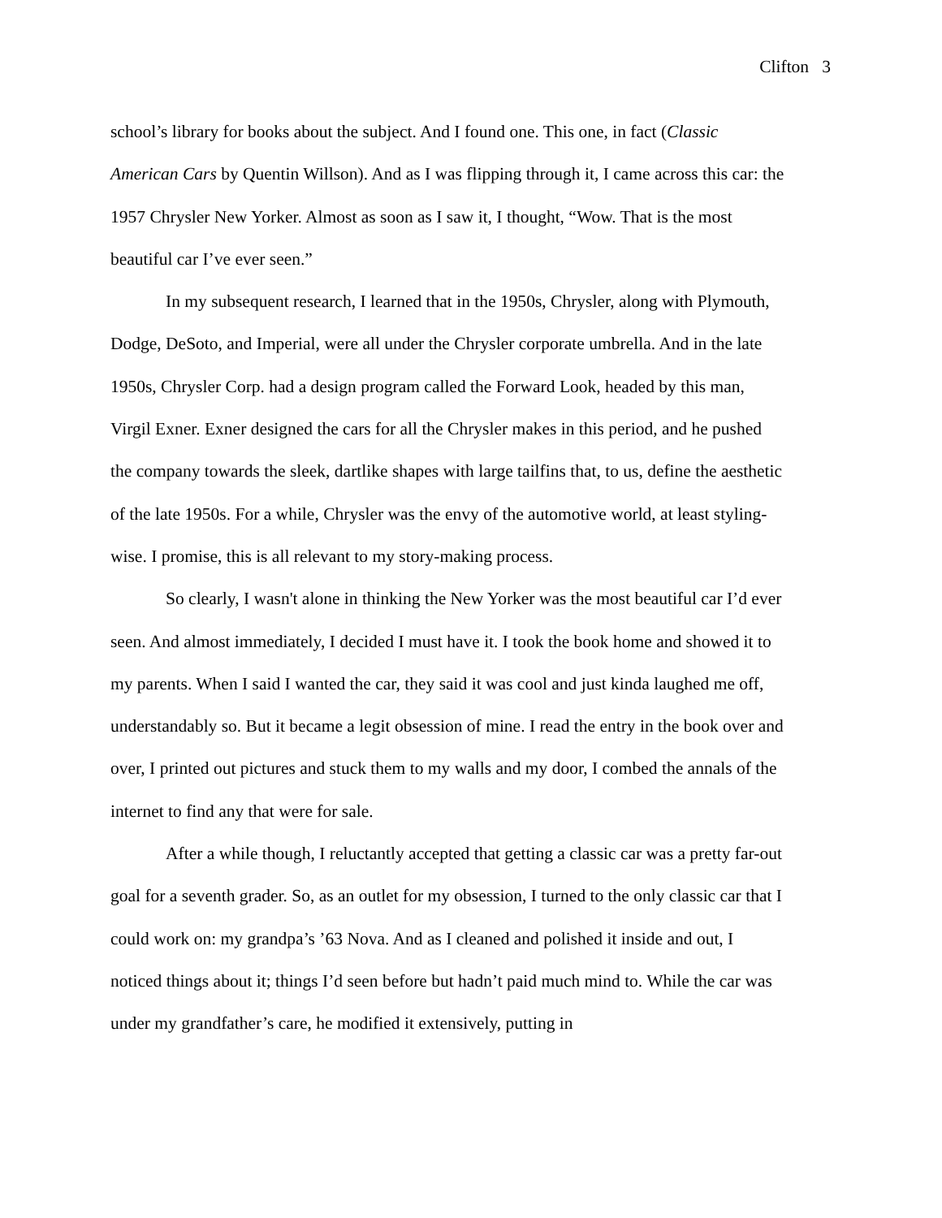Clifton 3
school’s library for books about the subject. And I found one. This one, in fact (Classic American Cars by Quentin Willson). And as I was flipping through it, I came across this car: the 1957 Chrysler New Yorker. Almost as soon as I saw it, I thought, “Wow. That is the most beautiful car I’ve ever seen.”
In my subsequent research, I learned that in the 1950s, Chrysler, along with Plymouth, Dodge, DeSoto, and Imperial, were all under the Chrysler corporate umbrella. And in the late 1950s, Chrysler Corp. had a design program called the Forward Look, headed by this man, Virgil Exner. Exner designed the cars for all the Chrysler makes in this period, and he pushed the company towards the sleek, dartlike shapes with large tailfins that, to us, define the aesthetic of the late 1950s. For a while, Chrysler was the envy of the automotive world, at least styling-wise. I promise, this is all relevant to my story-making process.
So clearly, I wasn't alone in thinking the New Yorker was the most beautiful car I’d ever seen. And almost immediately, I decided I must have it. I took the book home and showed it to my parents. When I said I wanted the car, they said it was cool and just kinda laughed me off, understandably so. But it became a legit obsession of mine. I read the entry in the book over and over, I printed out pictures and stuck them to my walls and my door, I combed the annals of the internet to find any that were for sale.
After a while though, I reluctantly accepted that getting a classic car was a pretty far-out goal for a seventh grader. So, as an outlet for my obsession, I turned to the only classic car that I could work on: my grandpa’s ’63 Nova. And as I cleaned and polished it inside and out, I noticed things about it; things I’d seen before but hadn’t paid much mind to. While the car was under my grandfather’s care, he modified it extensively, putting in